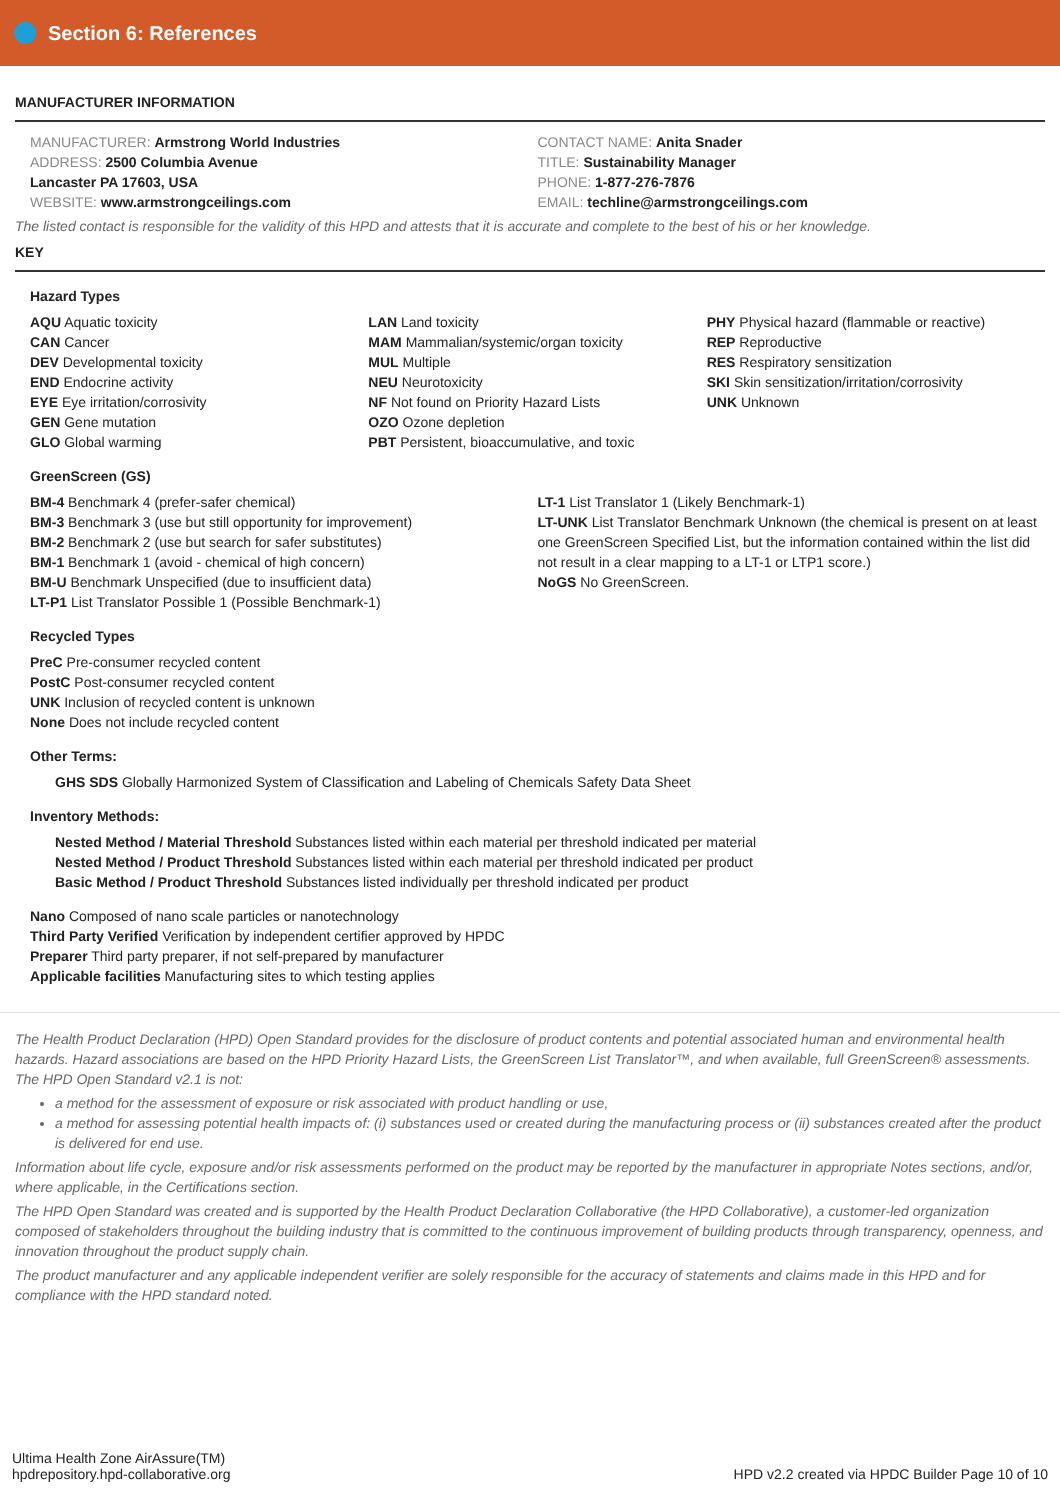Section 6: References
MANUFACTURER INFORMATION
MANUFACTURER: Armstrong World Industries
ADDRESS: 2500 Columbia Avenue
Lancaster PA 17603, USA
WEBSITE: www.armstrongceilings.com
CONTACT NAME: Anita Snader
TITLE: Sustainability Manager
PHONE: 1-877-276-7876
EMAIL: techline@armstrongceilings.com
The listed contact is responsible for the validity of this HPD and attests that it is accurate and complete to the best of his or her knowledge.
KEY
Hazard Types
AQU Aquatic toxicity
CAN Cancer
DEV Developmental toxicity
END Endocrine activity
EYE Eye irritation/corrosivity
GEN Gene mutation
GLO Global warming
LAN Land toxicity
MAM Mammalian/systemic/organ toxicity
MUL Multiple
NEU Neurotoxicity
NF Not found on Priority Hazard Lists
OZO Ozone depletion
PBT Persistent, bioaccumulative, and toxic
PHY Physical hazard (flammable or reactive)
REP Reproductive
RES Respiratory sensitization
SKI Skin sensitization/irritation/corrosivity
UNK Unknown
GreenScreen (GS)
BM-4 Benchmark 4 (prefer-safer chemical)
BM-3 Benchmark 3 (use but still opportunity for improvement)
BM-2 Benchmark 2 (use but search for safer substitutes)
BM-1 Benchmark 1 (avoid - chemical of high concern)
BM-U Benchmark Unspecified (due to insufficient data)
LT-P1 List Translator Possible 1 (Possible Benchmark-1)
LT-1 List Translator 1 (Likely Benchmark-1)
LT-UNK List Translator Benchmark Unknown (the chemical is present on at least one GreenScreen Specified List, but the information contained within the list did not result in a clear mapping to a LT-1 or LTP1 score.)
NoGS No GreenScreen.
Recycled Types
PreC Pre-consumer recycled content
PostC Post-consumer recycled content
UNK Inclusion of recycled content is unknown
None Does not include recycled content
Other Terms:
GHS SDS Globally Harmonized System of Classification and Labeling of Chemicals Safety Data Sheet
Inventory Methods:
Nested Method / Material Threshold Substances listed within each material per threshold indicated per material
Nested Method / Product Threshold Substances listed within each material per threshold indicated per product
Basic Method / Product Threshold Substances listed individually per threshold indicated per product
Nano Composed of nano scale particles or nanotechnology
Third Party Verified Verification by independent certifier approved by HPDC
Preparer Third party preparer, if not self-prepared by manufacturer
Applicable facilities Manufacturing sites to which testing applies
The Health Product Declaration (HPD) Open Standard provides for the disclosure of product contents and potential associated human and environmental health hazards. Hazard associations are based on the HPD Priority Hazard Lists, the GreenScreen List Translator™, and when available, full GreenScreen® assessments. The HPD Open Standard v2.1 is not:
a method for the assessment of exposure or risk associated with product handling or use,
a method for assessing potential health impacts of: (i) substances used or created during the manufacturing process or (ii) substances created after the product is delivered for end use.
Information about life cycle, exposure and/or risk assessments performed on the product may be reported by the manufacturer in appropriate Notes sections, and/or, where applicable, in the Certifications section.
The HPD Open Standard was created and is supported by the Health Product Declaration Collaborative (the HPD Collaborative), a customer-led organization composed of stakeholders throughout the building industry that is committed to the continuous improvement of building products through transparency, openness, and innovation throughout the product supply chain.
The product manufacturer and any applicable independent verifier are solely responsible for the accuracy of statements and claims made in this HPD and for compliance with the HPD standard noted.
Ultima Health Zone AirAssure(TM)
hpdrepository.hpd-collaborative.org
HPD v2.2 created via HPDC Builder Page 10 of 10